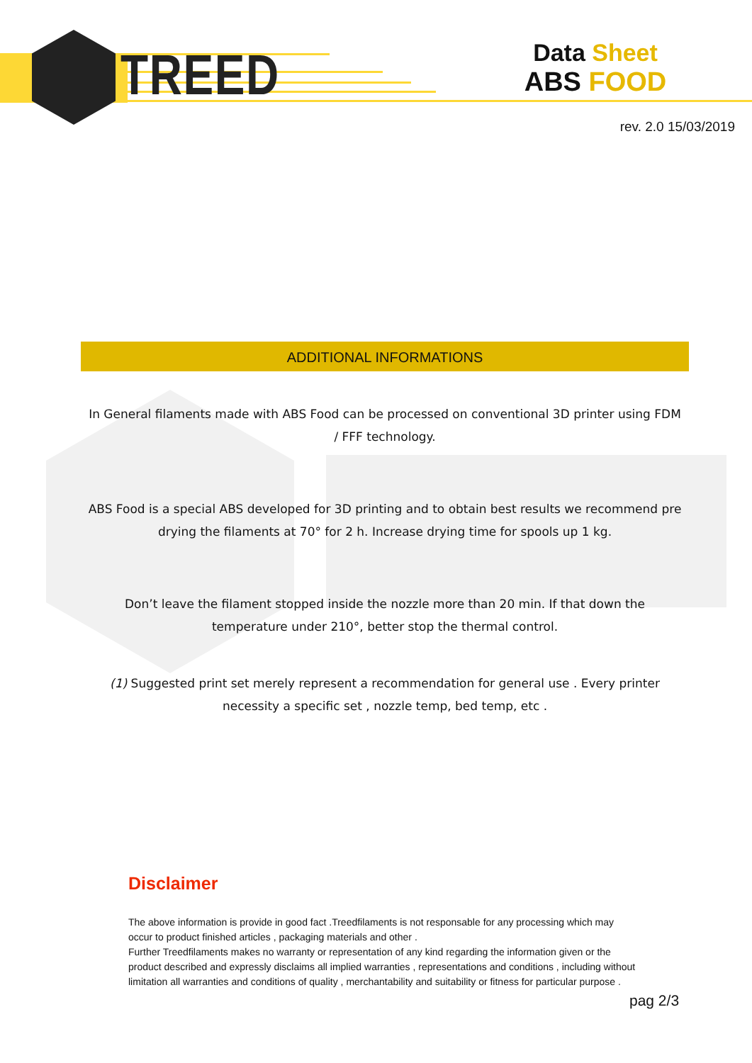TREED
Data Sheet
ABS FOOD
rev. 2.0 15/03/2019
ADDITIONAL INFORMATIONS
In General filaments made with ABS Food can be processed on conventional 3D printer using FDM / FFF technology.
ABS Food is a special ABS developed for 3D printing and to obtain best results we recommend pre drying the filaments at 70° for 2 h. Increase drying time for spools up 1 kg.
Don’t leave the filament stopped inside the nozzle more than 20 min. If that down the temperature under 210°, better stop the thermal control.
(1) Suggested print set merely represent a recommendation for general use . Every printer necessity a specific set , nozzle temp, bed temp, etc .
Disclaimer
The above information is provide in good fact .Treedfilaments is not responsable for any processing which may occur to product finished articles , packaging materials and other .
Further Treedfilaments makes no warranty or representation of any kind regarding the information given or the product described and expressly disclaims all implied warranties , representations and conditions , including without limitation all warranties and conditions of quality , merchantability and suitability or fitness for particular purpose .
pag 2/3